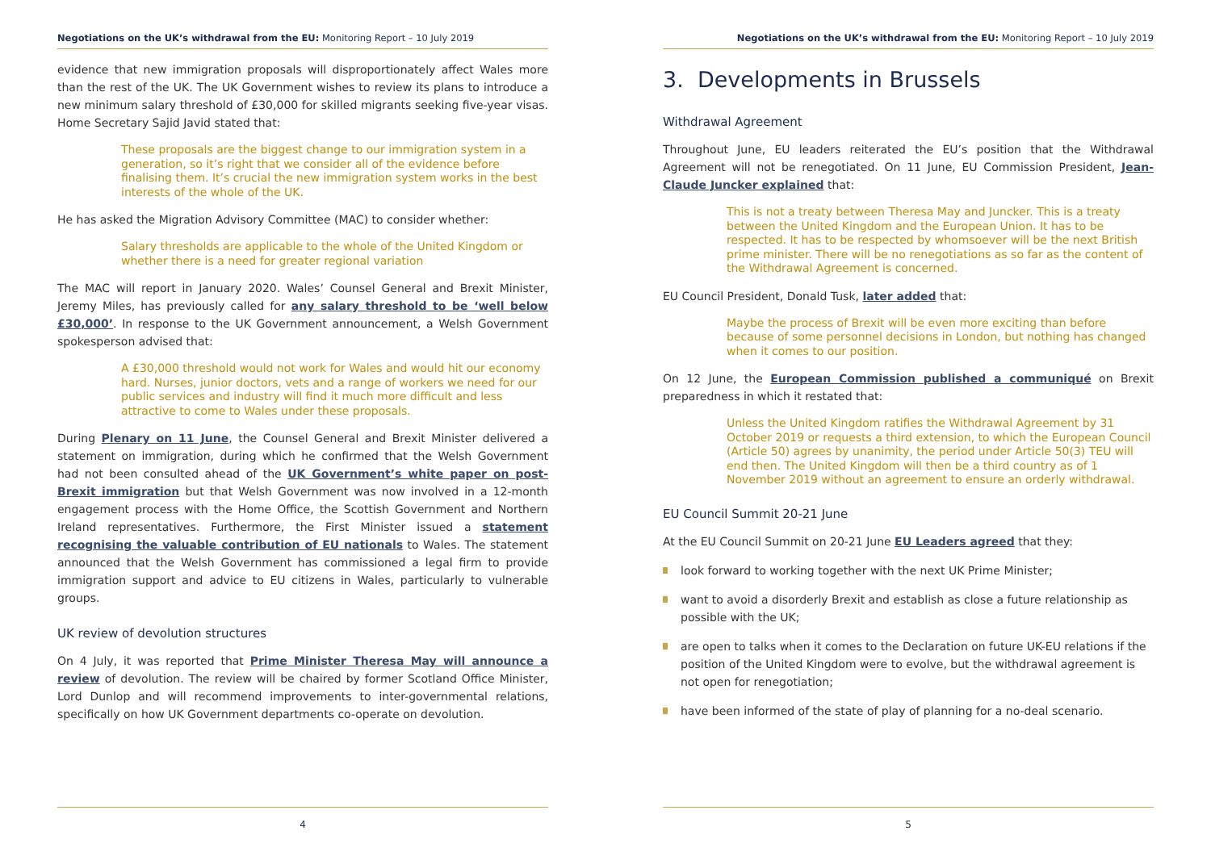Negotiations on the UK’s withdrawal from the EU: Monitoring Report – 10 July 2019
evidence that new immigration proposals will disproportionately affect Wales more than the rest of the UK. The UK Government wishes to review its plans to introduce a new minimum salary threshold of £30,000 for skilled migrants seeking five-year visas. Home Secretary Sajid Javid stated that:
These proposals are the biggest change to our immigration system in a generation, so it’s right that we consider all of the evidence before finalising them. It’s crucial the new immigration system works in the best interests of the whole of the UK.
He has asked the Migration Advisory Committee (MAC) to consider whether:
Salary thresholds are applicable to the whole of the United Kingdom or whether there is a need for greater regional variation
The MAC will report in January 2020. Wales’ Counsel General and Brexit Minister, Jeremy Miles, has previously called for any salary threshold to be ‘well below £30,000’. In response to the UK Government announcement, a Welsh Government spokesperson advised that:
A £30,000 threshold would not work for Wales and would hit our economy hard. Nurses, junior doctors, vets and a range of workers we need for our public services and industry will find it much more difficult and less attractive to come to Wales under these proposals.
During Plenary on 11 June, the Counsel General and Brexit Minister delivered a statement on immigration, during which he confirmed that the Welsh Government had not been consulted ahead of the UK Government’s white paper on post-Brexit immigration but that Welsh Government was now involved in a 12-month engagement process with the Home Office, the Scottish Government and Northern Ireland representatives. Furthermore, the First Minister issued a statement recognising the valuable contribution of EU nationals to Wales. The statement announced that the Welsh Government has commissioned a legal firm to provide immigration support and advice to EU citizens in Wales, particularly to vulnerable groups.
UK review of devolution structures
On 4 July, it was reported that Prime Minister Theresa May will announce a review of devolution. The review will be chaired by former Scotland Office Minister, Lord Dunlop and will recommend improvements to inter-governmental relations, specifically on how UK Government departments co-operate on devolution.
4
Negotiations on the UK’s withdrawal from the EU: Monitoring Report – 10 July 2019
3. Developments in Brussels
Withdrawal Agreement
Throughout June, EU leaders reiterated the EU’s position that the Withdrawal Agreement will not be renegotiated. On 11 June, EU Commission President, Jean-Claude Juncker explained that:
This is not a treaty between Theresa May and Juncker. This is a treaty between the United Kingdom and the European Union. It has to be respected. It has to be respected by whomsoever will be the next British prime minister. There will be no renegotiations as so far as the content of the Withdrawal Agreement is concerned.
EU Council President, Donald Tusk, later added that:
Maybe the process of Brexit will be even more exciting than before because of some personnel decisions in London, but nothing has changed when it comes to our position.
On 12 June, the European Commission published a communiqué on Brexit preparedness in which it restated that:
Unless the United Kingdom ratifies the Withdrawal Agreement by 31 October 2019 or requests a third extension, to which the European Council (Article 50) agrees by unanimity, the period under Article 50(3) TEU will end then. The United Kingdom will then be a third country as of 1 November 2019 without an agreement to ensure an orderly withdrawal.
EU Council Summit 20-21 June
At the EU Council Summit on 20-21 June EU Leaders agreed that they:
look forward to working together with the next UK Prime Minister;
want to avoid a disorderly Brexit and establish as close a future relationship as possible with the UK;
are open to talks when it comes to the Declaration on future UK-EU relations if the position of the United Kingdom were to evolve, but the withdrawal agreement is not open for renegotiation;
have been informed of the state of play of planning for a no-deal scenario.
5